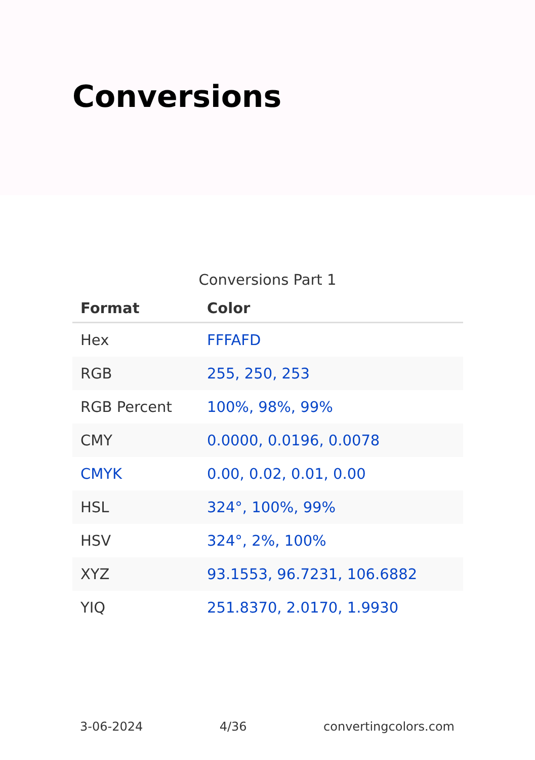Conversions
Conversions Part 1
| Format | Color |
| --- | --- |
| Hex | FFFAFD |
| RGB | 255, 250, 253 |
| RGB Percent | 100%, 98%, 99% |
| CMY | 0.0000, 0.0196, 0.0078 |
| CMYK | 0.00, 0.02, 0.01, 0.00 |
| HSL | 324°, 100%, 99% |
| HSV | 324°, 2%, 100% |
| XYZ | 93.1553, 96.7231, 106.6882 |
| YIQ | 251.8370, 2.0170, 1.9930 |
3-06-2024 4/36 convertingcolors.com